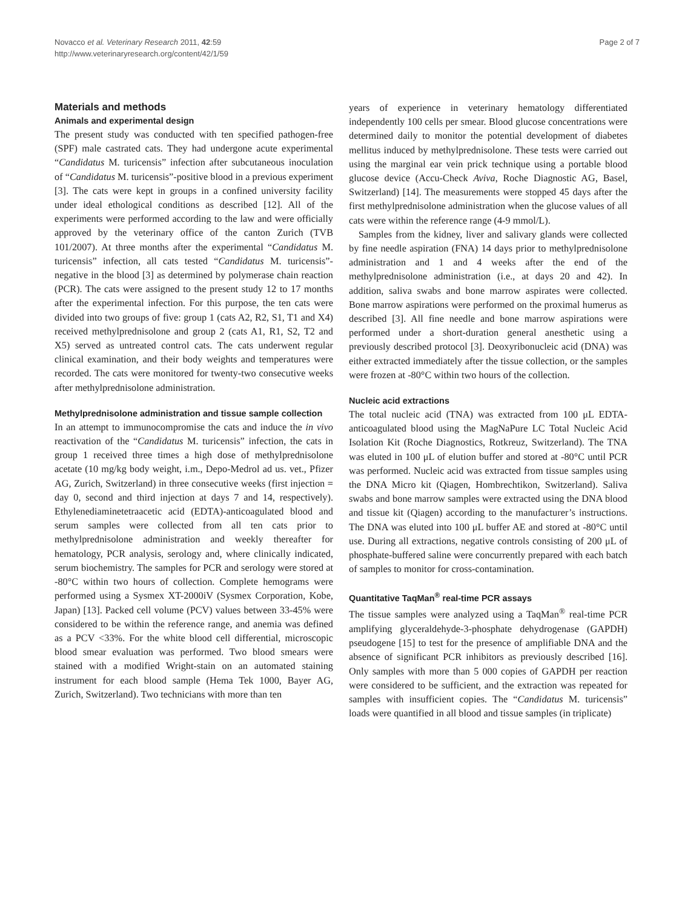Novacco et al. Veterinary Research 2011, 42:59
http://www.veterinaryresearch.org/content/42/1/59
Page 2 of 7
Materials and methods
Animals and experimental design
The present study was conducted with ten specified pathogen-free (SPF) male castrated cats. They had undergone acute experimental “Candidatus M. turicensis” infection after subcutaneous inoculation of “Candidatus M. turicensis”-positive blood in a previous experiment [3]. The cats were kept in groups in a confined university facility under ideal ethological conditions as described [12]. All of the experiments were performed according to the law and were officially approved by the veterinary office of the canton Zurich (TVB 101/2007). At three months after the experimental “Candidatus M. turicensis” infection, all cats tested “Candidatus M. turicensis”-negative in the blood [3] as determined by polymerase chain reaction (PCR). The cats were assigned to the present study 12 to 17 months after the experimental infection. For this purpose, the ten cats were divided into two groups of five: group 1 (cats A2, R2, S1, T1 and X4) received methylprednisolone and group 2 (cats A1, R1, S2, T2 and X5) served as untreated control cats. The cats underwent regular clinical examination, and their body weights and temperatures were recorded. The cats were monitored for twenty-two consecutive weeks after methylprednisolone administration.
Methylprednisolone administration and tissue sample collection
In an attempt to immunocompromise the cats and induce the in vivo reactivation of the “Candidatus M. turicensis” infection, the cats in group 1 received three times a high dose of methylprednisolone acetate (10 mg/kg body weight, i.m., Depo-Medrol ad us. vet., Pfizer AG, Zurich, Switzerland) in three consecutive weeks (first injection = day 0, second and third injection at days 7 and 14, respectively). Ethylenediaminetetraacetic acid (EDTA)-anticoagulated blood and serum samples were collected from all ten cats prior to methylprednisolone administration and weekly thereafter for hematology, PCR analysis, serology and, where clinically indicated, serum biochemistry. The samples for PCR and serology were stored at -80°C within two hours of collection. Complete hemograms were performed using a Sysmex XT-2000iV (Sysmex Corporation, Kobe, Japan) [13]. Packed cell volume (PCV) values between 33-45% were considered to be within the reference range, and anemia was defined as a PCV <33%. For the white blood cell differential, microscopic blood smear evaluation was performed. Two blood smears were stained with a modified Wright-stain on an automated staining instrument for each blood sample (Hema Tek 1000, Bayer AG, Zurich, Switzerland). Two technicians with more than ten
years of experience in veterinary hematology differentiated independently 100 cells per smear. Blood glucose concentrations were determined daily to monitor the potential development of diabetes mellitus induced by methylprednisolone. These tests were carried out using the marginal ear vein prick technique using a portable blood glucose device (Accu-Check Aviva, Roche Diagnostic AG, Basel, Switzerland) [14]. The measurements were stopped 45 days after the first methylprednisolone administration when the glucose values of all cats were within the reference range (4-9 mmol/L).
Samples from the kidney, liver and salivary glands were collected by fine needle aspiration (FNA) 14 days prior to methylprednisolone administration and 1 and 4 weeks after the end of the methylprednisolone administration (i.e., at days 20 and 42). In addition, saliva swabs and bone marrow aspirates were collected. Bone marrow aspirations were performed on the proximal humerus as described [3]. All fine needle and bone marrow aspirations were performed under a short-duration general anesthetic using a previously described protocol [3]. Deoxyribonucleic acid (DNA) was either extracted immediately after the tissue collection, or the samples were frozen at -80°C within two hours of the collection.
Nucleic acid extractions
The total nucleic acid (TNA) was extracted from 100 μL EDTA-anticoagulated blood using the MagNaPure LC Total Nucleic Acid Isolation Kit (Roche Diagnostics, Rotkreuz, Switzerland). The TNA was eluted in 100 μL of elution buffer and stored at -80°C until PCR was performed. Nucleic acid was extracted from tissue samples using the DNA Micro kit (Qiagen, Hombrechtikon, Switzerland). Saliva swabs and bone marrow samples were extracted using the DNA blood and tissue kit (Qiagen) according to the manufacturer’s instructions. The DNA was eluted into 100 μL buffer AE and stored at -80°C until use. During all extractions, negative controls consisting of 200 μL of phosphate-buffered saline were concurrently prepared with each batch of samples to monitor for cross-contamination.
Quantitative TaqMan<sup>®</sup> real-time PCR assays
The tissue samples were analyzed using a TaqMan<sup>®</sup> real-time PCR amplifying glyceraldehyde-3-phosphate dehydrogenase (GAPDH) pseudogene [15] to test for the presence of amplifiable DNA and the absence of significant PCR inhibitors as previously described [16]. Only samples with more than 5 000 copies of GAPDH per reaction were considered to be sufficient, and the extraction was repeated for samples with insufficient copies. The “Candidatus M. turicensis” loads were quantified in all blood and tissue samples (in triplicate)